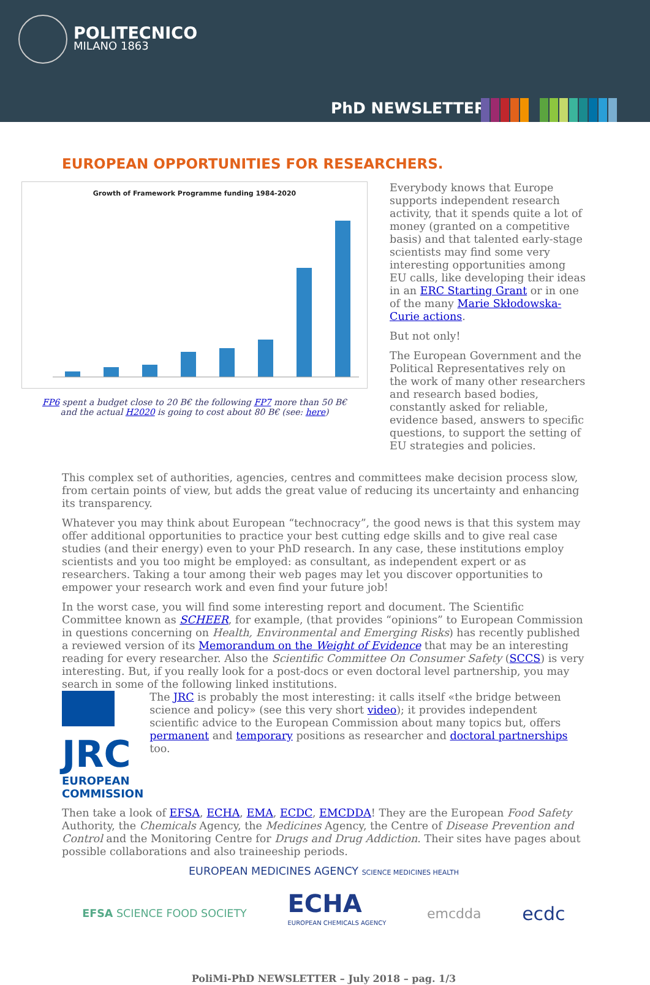POLITECNICO
MILANO 1863
PhD NEWSLETTER
EUROPEAN OPPORTUNITIES FOR RESEARCHERS.
Growth of Framework Programme funding 1984-2020
FP6 spent a budget close to 20 B€ the following FP7 more than 50 B€
and the actual H2020 is going to cost about 80 B€ (see: here)
Everybody knows that Europe supports independent research activity, that it spends quite a lot of money (granted on a competitive basis) and that talented early-stage scientists may find some very interesting opportunities among EU calls, like developing their ideas in an ERC Starting Grant or in one of the many Marie Skłodowska-Curie actions.
But not only!
The European Government and the Political Representatives rely on the work of many other researchers and research based bodies, constantly asked for reliable, evidence based, answers to specific questions, to support the setting of EU strategies and policies.
This complex set of authorities, agencies, centres and committees make decision process slow, from certain points of view, but adds the great value of reducing its uncertainty and enhancing its transparency.
Whatever you may think about European “technocracy”, the good news is that this system may offer additional opportunities to practice your best cutting edge skills and to give real case studies (and their energy) even to your PhD research. In any case, these institutions employ scientists and you too might be employed: as consultant, as independent expert or as researchers. Taking a tour among their web pages may let you discover opportunities to empower your research work and even find your future job!
In the worst case, you will find some interesting report and document. The Scientific Committee known as SCHEER, for example, (that provides “opinions” to European Commission in questions concerning on Health, Environmental and Emerging Risks) has recently published a reviewed version of its Memorandum on the Weight of Evidence that may be an interesting reading for every researcher. Also the Scientific Committee On Consumer Safety (SCCS) is very interesting. But, if you really look for a post-docs or even doctoral level partnership, you may search in some of the following linked institutions.
JRC
EUROPEAN COMMISSION
The JRC is probably the most interesting: it calls itself «the bridge between science and policy» (see this very short video); it provides independent scientific advice to the European Commission about many topics but, offers permanent and temporary positions as researcher and doctoral partnerships too.
Then take a look of EFSA, ECHA, EMA, ECDC, EMCDDA! They are the European Food Safety Authority, the Chemicals Agency, the Medicines Agency, the Centre of Disease Prevention and Control and the Monitoring Centre for Drugs and Drug Addiction. Their sites have pages about possible collaborations and also traineeship periods.
EUROPEAN MEDICINES AGENCY SCIENCE MEDICINES HEALTH
EFSA SCIENCE FOOD SOCIETY
ECHA
EUROPEAN CHEMICALS AGENCY
emcdda
ecdc
PoliMi-PhD NEWSLETTER – July 2018 – pag. 1/3